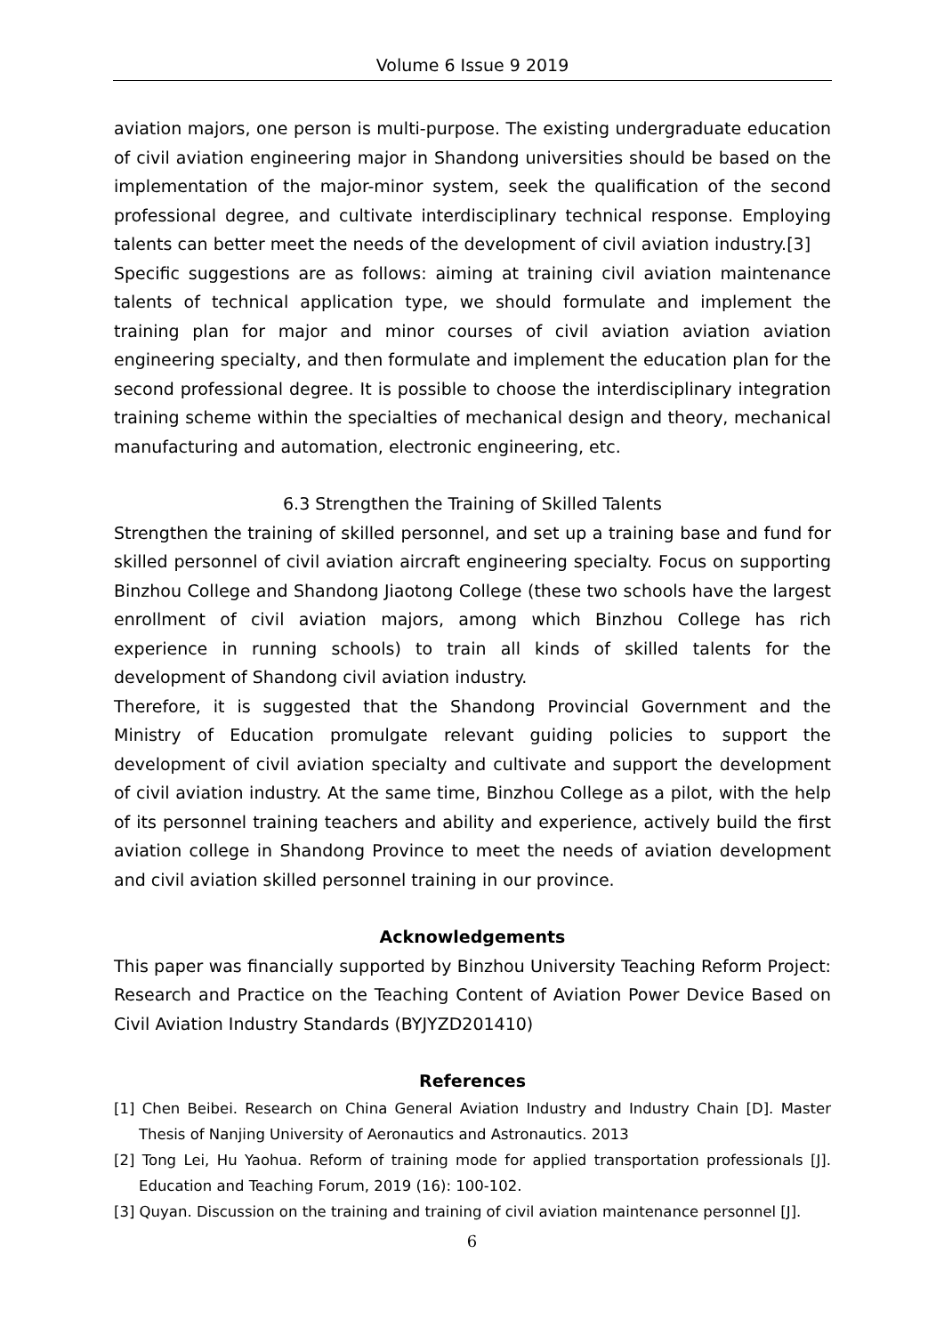Volume 6 Issue 9 2019
aviation majors, one person is multi-purpose. The existing undergraduate education of civil aviation engineering major in Shandong universities should be based on the implementation of the major-minor system, seek the qualification of the second professional degree, and cultivate interdisciplinary technical response. Employing talents can better meet the needs of the development of civil aviation industry.[3]
Specific suggestions are as follows: aiming at training civil aviation maintenance talents of technical application type, we should formulate and implement the training plan for major and minor courses of civil aviation aviation aviation engineering specialty, and then formulate and implement the education plan for the second professional degree. It is possible to choose the interdisciplinary integration training scheme within the specialties of mechanical design and theory, mechanical manufacturing and automation, electronic engineering, etc.
6.3 Strengthen the Training of Skilled Talents
Strengthen the training of skilled personnel, and set up a training base and fund for skilled personnel of civil aviation aircraft engineering specialty. Focus on supporting Binzhou College and Shandong Jiaotong College (these two schools have the largest enrollment of civil aviation majors, among which Binzhou College has rich experience in running schools) to train all kinds of skilled talents for the development of Shandong civil aviation industry.
Therefore, it is suggested that the Shandong Provincial Government and the Ministry of Education promulgate relevant guiding policies to support the development of civil aviation specialty and cultivate and support the development of civil aviation industry. At the same time, Binzhou College as a pilot, with the help of its personnel training teachers and ability and experience, actively build the first aviation college in Shandong Province to meet the needs of aviation development and civil aviation skilled personnel training in our province.
Acknowledgements
This paper was financially supported by Binzhou University Teaching Reform Project: Research and Practice on the Teaching Content of Aviation Power Device Based on Civil Aviation Industry Standards (BYJYZD201410)
References
[1] Chen Beibei. Research on China General Aviation Industry and Industry Chain [D]. Master Thesis of Nanjing University of Aeronautics and Astronautics. 2013
[2] Tong Lei, Hu Yaohua. Reform of training mode for applied transportation professionals [J]. Education and Teaching Forum, 2019 (16): 100-102.
[3] Quyan. Discussion on the training and training of civil aviation maintenance personnel [J].
6